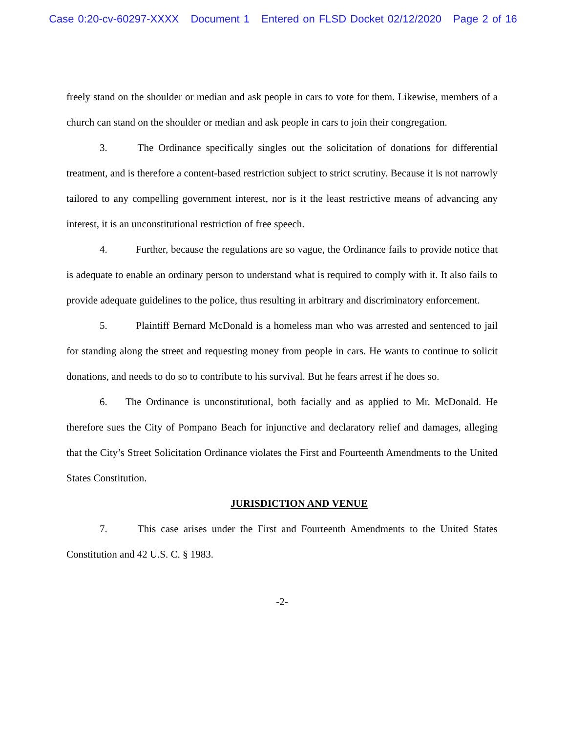Case 0:20-cv-60297-XXXX Document 1 Entered on FLSD Docket 02/12/2020 Page 2 of 16
freely stand on the shoulder or median and ask people in cars to vote for them. Likewise, members of a church can stand on the shoulder or median and ask people in cars to join their congregation.
3. The Ordinance specifically singles out the solicitation of donations for differential treatment, and is therefore a content-based restriction subject to strict scrutiny. Because it is not narrowly tailored to any compelling government interest, nor is it the least restrictive means of advancing any interest, it is an unconstitutional restriction of free speech.
4. Further, because the regulations are so vague, the Ordinance fails to provide notice that is adequate to enable an ordinary person to understand what is required to comply with it. It also fails to provide adequate guidelines to the police, thus resulting in arbitrary and discriminatory enforcement.
5. Plaintiff Bernard McDonald is a homeless man who was arrested and sentenced to jail for standing along the street and requesting money from people in cars. He wants to continue to solicit donations, and needs to do so to contribute to his survival. But he fears arrest if he does so.
6. The Ordinance is unconstitutional, both facially and as applied to Mr. McDonald. He therefore sues the City of Pompano Beach for injunctive and declaratory relief and damages, alleging that the City’s Street Solicitation Ordinance violates the First and Fourteenth Amendments to the United States Constitution.
JURISDICTION AND VENUE
7. This case arises under the First and Fourteenth Amendments to the United States Constitution and 42 U.S. C. § 1983.
-2-